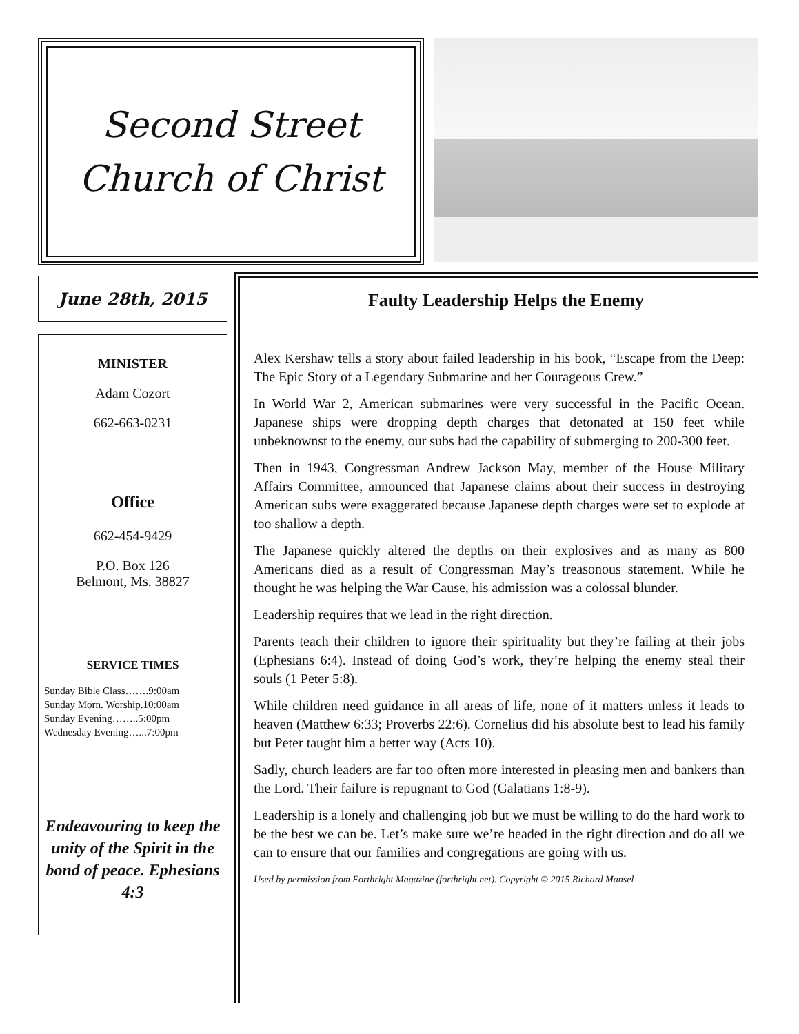Second Street
Church of Christ
June 28th, 2015
MINISTER
Adam Cozort
662-663-0231
Office
662-454-9429
P.O. Box 126
Belmont, Ms. 38827
SERVICE TIMES
Sunday Bible Class…….9:00am
Sunday Morn. Worship.10:00am
Sunday Evening……..5:00pm
Wednesday Evening…...7:00pm
Endeavouring to keep the unity of the Spirit in the bond of peace. Ephesians 4:3
Faulty Leadership Helps the Enemy
Alex Kershaw tells a story about failed leadership in his book, “Escape from the Deep: The Epic Story of a Legendary Submarine and her Courageous Crew.”
In World War 2, American submarines were very successful in the Pacific Ocean. Japanese ships were dropping depth charges that detonated at 150 feet while unbeknownst to the enemy, our subs had the capability of submerging to 200-300 feet.
Then in 1943, Congressman Andrew Jackson May, member of the House Military Affairs Committee, announced that Japanese claims about their success in destroying American subs were exaggerated because Japanese depth charges were set to explode at too shallow a depth.
The Japanese quickly altered the depths on their explosives and as many as 800 Americans died as a result of Congressman May’s treasonous statement. While he thought he was helping the War Cause, his admission was a colossal blunder.
Leadership requires that we lead in the right direction.
Parents teach their children to ignore their spirituality but they’re failing at their jobs (Ephesians 6:4). Instead of doing God’s work, they’re helping the enemy steal their souls (1 Peter 5:8).
While children need guidance in all areas of life, none of it matters unless it leads to heaven (Matthew 6:33; Proverbs 22:6). Cornelius did his absolute best to lead his family but Peter taught him a better way (Acts 10).
Sadly, church leaders are far too often more interested in pleasing men and bankers than the Lord. Their failure is repugnant to God (Galatians 1:8-9).
Leadership is a lonely and challenging job but we must be willing to do the hard work to be the best we can be. Let’s make sure we’re headed in the right direction and do all we can to ensure that our families and congregations are going with us.
Used by permission from Forthright Magazine (forthright.net). Copyright © 2015 Richard Mansel